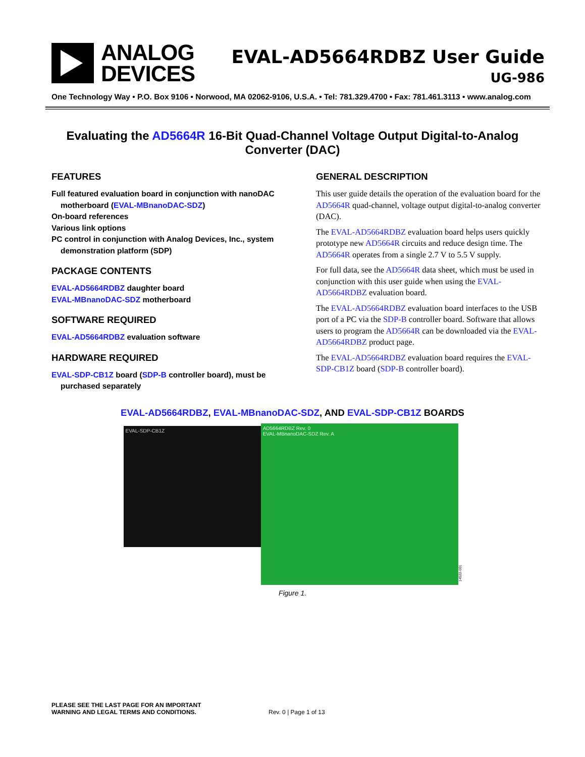ANALOG
DEVICES
EVAL-AD5664RDBZ User Guide
UG-986
One Technology Way • P.O. Box 9106 • Norwood, MA 02062-9106, U.S.A. • Tel: 781.329.4700 • Fax: 781.461.3113 • www.analog.com
Evaluating the AD5664R 16-Bit Quad-Channel Voltage Output Digital-to-Analog Converter (DAC)
FEATURES
Full featured evaluation board in conjunction with nanoDAC motherboard (EVAL-MBnanoDAC-SDZ)
On-board references
Various link options
PC control in conjunction with Analog Devices, Inc., system demonstration platform (SDP)
PACKAGE CONTENTS
EVAL-AD5664RDBZ daughter board
EVAL-MBnanoDAC-SDZ motherboard
SOFTWARE REQUIRED
EVAL-AD5664RDBZ evaluation software
HARDWARE REQUIRED
EVAL-SDP-CB1Z board (SDP-B controller board), must be purchased separately
GENERAL DESCRIPTION
This user guide details the operation of the evaluation board for the AD5664R quad-channel, voltage output digital-to-analog converter (DAC).
The EVAL-AD5664RDBZ evaluation board helps users quickly prototype new AD5664R circuits and reduce design time. The AD5664R operates from a single 2.7 V to 5.5 V supply.
For full data, see the AD5664R data sheet, which must be used in conjunction with this user guide when using the EVAL-AD5664RDBZ evaluation board.
The EVAL-AD5664RDBZ evaluation board interfaces to the USB port of a PC via the SDP-B controller board. Software that allows users to program the AD5664R can be downloaded via the EVAL-AD5664RDBZ product page.
The EVAL-AD5664RDBZ evaluation board requires the EVAL-SDP-CB1Z board (SDP-B controller board).
EVAL-AD5664RDBZ, EVAL-MBnanoDAC-SDZ, AND EVAL-SDP-CB1Z BOARDS
EVAL-SDP-CB1Z
AD5664RDBZ Rev. 0
EVAL-MBnanoDAC-SDZ Rev. A
14522-001
Figure 1.
PLEASE SEE THE LAST PAGE FOR AN IMPORTANT
WARNING AND LEGAL TERMS AND CONDITIONS. Rev. 0 | Page 1 of 13